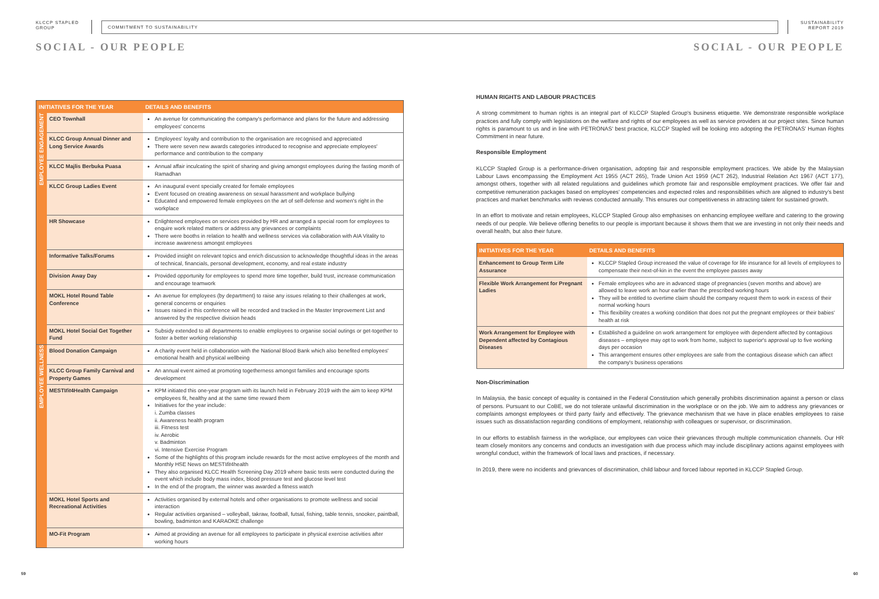KLCCP STAPLED GROUP
COMMITMENT TO SUSTAINABILITY
SUSTAINABILITY REPORT 2019
SOCIAL - OUR PEOPLE SOCIAL - OUR PEOPLE
| INITIATIVES FOR THE YEAR | | DETAILS AND BENEFITS |
| --- | --- | --- |
| EMPLOYEE ENGAGEMENT | CEO Townhall | An avenue for communicating the company's performance and plans for the future and addressing employees' concerns |
| | KLCC Group Annual Dinner and Long Service Awards | Employees' loyalty and contribution to the organisation are recognised and appreciated There were seven new awards categories introduced to recognise and appreciate employees' performance and contribution to the company |
| | KLCC Majlis Berbuka Puasa | Annual affair inculcating the spirit of sharing and giving amongst employees during the fasting month of Ramadhan |
| | KLCC Group Ladies Event | An inaugural event specially created for female employees Event focused on creating awareness on sexual harassment and workplace bullying Educated and empowered female employees on the art of self-defense and women's right in the workplace |
| | HR Showcase | Enlightened employees on services provided by HR and arranged a special room for employees to enquire work related matters or address any grievances or complaints There were booths in relation to health and wellness services via collaboration with AIA Vitality to increase awareness amongst employees |
| | Informative Talks/Forums | Provided insight on relevant topics and enrich discussion to acknowledge thoughtful ideas in the areas of technical, financials, personal development, economy, and real estate industry |
| | Division Away Day | Provided opportunity for employees to spend more time together, build trust, increase communication and encourage teamwork |
| | MOKL Hotel Round Table Conference | An avenue for employees (by department) to raise any issues relating to their challenges at work, general concerns or enquiries Issues raised in this conference will be recorded and tracked in the Master Improvement List and answered by the respective division heads |
| | MOKL Hotel Social Get Together Fund | Subsidy extended to all departments to enable employees to organise social outings or get-together to foster a better working relationship |
| EMPLOYEE WELLNESS | Blood Donation Campaign | A charity event held in collaboration with the National Blood Bank which also benefited employees' emotional health and physical wellbeing |
| | KLCC Group Family Carnival and Property Games | An annual event aimed at promoting togetherness amongst families and encourage sports development |
| | MESTI fit 4Health Campaign | KPM initiated this one-year program with its launch held in February 2019 with the aim to keep KPM employees fit, healthy and at the same time reward them Initiatives for the year include: i. Zumba classes ii. Awareness health program iii. Fitness test iv. Aerobic v. Badminton vi. Intensive Exercise Program Some of the highlights of this program include rewards for the most active employees of the month and Monthly HSE News on MESTI fit 4health They also organised KLCC Health Screening Day 2019 where basic tests were conducted during the event which include body mass index, blood pressure test and glucose level test In the end of the program, the winner was awarded a fitness watch |
| | MOKL Hotel Sports and Recreational Activities | Activities organised by external hotels and other organisations to promote wellness and social interaction Regular activities organised – volleyball, takraw, football, futsal, fishing, table tennis, snooker, paintball, bowling, badminton and KARAOKE challenge |
| | MO-Fit Program | Aimed at providing an avenue for all employees to participate in physical exercise activities after working hours |
HUMAN RIGHTS AND LABOUR PRACTICES
A strong commitment to human rights is an integral part of KLCCP Stapled Group's business etiquette. We demonstrate responsible workplace practices and fully comply with legislations on the welfare and rights of our employees as well as service providers at our project sites. Since human rights is paramount to us and in line with PETRONAS' best practice, KLCCP Stapled will be looking into adopting the PETRONAS' Human Rights Commitment in near future.
Responsible Employment
KLCCP Stapled Group is a performance-driven organisation, adopting fair and responsible employment practices. We abide by the Malaysian Labour Laws encompassing the Employment Act 1955 (ACT 265), Trade Union Act 1959 (ACT 262), Industrial Relation Act 1967 (ACT 177), amongst others, together with all related regulations and guidelines which promote fair and responsible employment practices. We offer fair and competitive remuneration packages based on employees' competencies and expected roles and responsibilities which are aligned to industry's best practices and market benchmarks with reviews conducted annually. This ensures our competitiveness in attracting talent for sustained growth.
In an effort to motivate and retain employees, KLCCP Stapled Group also emphasises on enhancing employee welfare and catering to the growing needs of our people. We believe offering benefits to our people is important because it shows them that we are investing in not only their needs and overall health, but also their future.
| INITIATIVES FOR THE YEAR | DETAILS AND BENEFITS |
| --- | --- |
| Enhancement to Group Term Life Assurance | KLCCP Stapled Group increased the value of coverage for life insurance for all levels of employees to compensate their next-of-kin in the event the employee passes away |
| Flexible Work Arrangement for Pregnant Ladies | Female employees who are in advanced stage of pregnancies (seven months and above) are allowed to leave work an hour earlier than the prescribed working hours They will be entitled to overtime claim should the company request them to work in excess of their normal working hours This flexibility creates a working condition that does not put the pregnant employees or their babies' health at risk |
| Work Arrangement for Employee with Dependent affected by Contagious Diseases | Established a guideline on work arrangement for employee with dependent affected by contagious diseases – employee may opt to work from home, subject to superior's approval up to five working days per occasion This arrangement ensures other employees are safe from the contagious disease which can affect the company's business operations |
Non-Discrimination
In Malaysia, the basic concept of equality is contained in the Federal Constitution which generally prohibits discrimination against a person or class of persons. Pursuant to our CoBE, we do not tolerate unlawful discrimination in the workplace or on the job. We aim to address any grievances or complaints amongst employees or third party fairly and effectively. The grievance mechanism that we have in place enables employees to raise issues such as dissatisfaction regarding conditions of employment, relationship with colleagues or supervisor, or discrimination.
In our efforts to establish fairness in the workplace, our employees can voice their grievances through multiple communication channels. Our HR team closely monitors any concerns and conducts an investigation with due process which may include disciplinary actions against employees with wrongful conduct, within the framework of local laws and practices, if necessary.
In 2019, there were no incidents and grievances of discrimination, child labour and forced labour reported in KLCCP Stapled Group.
59 60